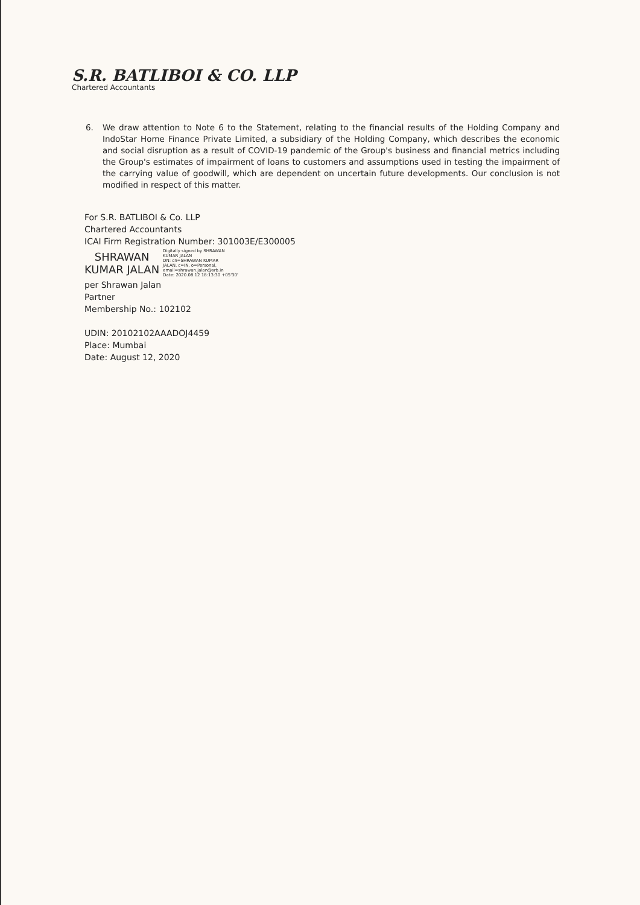S.R. BATLIBOI & CO. LLP
Chartered Accountants
6. We draw attention to Note 6 to the Statement, relating to the financial results of the Holding Company and IndoStar Home Finance Private Limited, a subsidiary of the Holding Company, which describes the economic and social disruption as a result of COVID-19 pandemic of the Group's business and financial metrics including the Group's estimates of impairment of loans to customers and assumptions used in testing the impairment of the carrying value of goodwill, which are dependent on uncertain future developments. Our conclusion is not modified in respect of this matter.
For S.R. BATLIBOI & Co. LLP
Chartered Accountants
ICAI Firm Registration Number: 301003E/E300005
SHRAWAN
KUMAR JALAN
Digitally signed by SHRAWAN
KUMAR JALAN
DN: cn=SHRAWAN KUMAR
JALAN, c=IN, o=Personal,
email=shrawan.jalan@srb.in
Date: 2020.08.12 18:13:30 +05'30'
per Shrawan Jalan
Partner
Membership No.: 102102
UDIN: 20102102AAADOJ4459
Place: Mumbai
Date: August 12, 2020